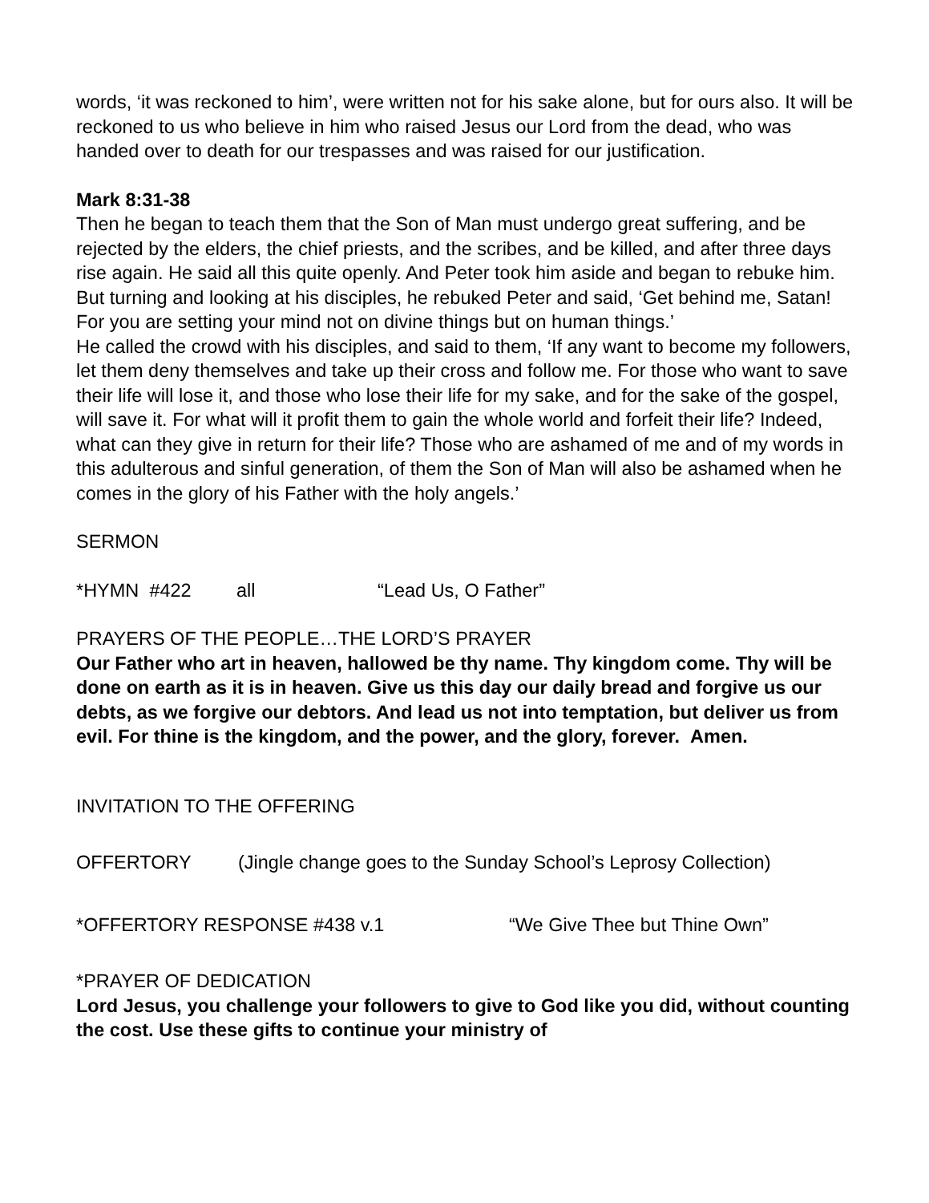words, ‘it was reckoned to him’, were written not for his sake alone, but for ours also. It will be reckoned to us who believe in him who raised Jesus our Lord from the dead, who was handed over to death for our trespasses and was raised for our justification.
Mark 8:31-38
Then he began to teach them that the Son of Man must undergo great suffering, and be rejected by the elders, the chief priests, and the scribes, and be killed, and after three days rise again. He said all this quite openly. And Peter took him aside and began to rebuke him. But turning and looking at his disciples, he rebuked Peter and said, ‘Get behind me, Satan! For you are setting your mind not on divine things but on human things.’
He called the crowd with his disciples, and said to them, ‘If any want to become my followers, let them deny themselves and take up their cross and follow me. For those who want to save their life will lose it, and those who lose their life for my sake, and for the sake of the gospel, will save it. For what will it profit them to gain the whole world and forfeit their life? Indeed, what can they give in return for their life? Those who are ashamed of me and of my words in this adulterous and sinful generation, of them the Son of Man will also be ashamed when he comes in the glory of his Father with the holy angels.’
SERMON
*HYMN #422 all “Lead Us, O Father”
PRAYERS OF THE PEOPLE…THE LORD’S PRAYER
Our Father who art in heaven, hallowed be thy name. Thy kingdom come. Thy will be done on earth as it is in heaven. Give us this day our daily bread and forgive us our debts, as we forgive our debtors. And lead us not into temptation, but deliver us from evil. For thine is the kingdom, and the power, and the glory, forever. Amen.
INVITATION TO THE OFFERING
OFFERTORY (Jingle change goes to the Sunday School’s Leprosy Collection)
*OFFERTORY RESPONSE #438 v.1 “We Give Thee but Thine Own”
*PRAYER OF DEDICATION
Lord Jesus, you challenge your followers to give to God like you did, without counting the cost. Use these gifts to continue your ministry of